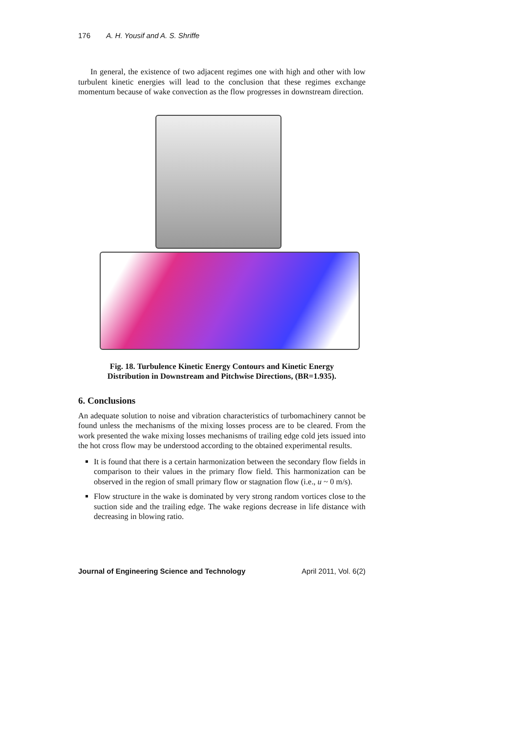176 A. H. Yousif and A. S. Shriffe
In general, the existence of two adjacent regimes one with high and other with low turbulent kinetic energies will lead to the conclusion that these regimes exchange momentum because of wake convection as the flow progresses in downstream direction.
Fig. 18. Turbulence Kinetic Energy Contours and Kinetic Energy
Distribution in Downstream and Pitchwise Directions, (BR=1.935).
6. Conclusions
An adequate solution to noise and vibration characteristics of turbomachinery cannot be found unless the mechanisms of the mixing losses process are to be cleared. From the work presented the wake mixing losses mechanisms of trailing edge cold jets issued into the hot cross flow may be understood according to the obtained experimental results.
It is found that there is a certain harmonization between the secondary flow fields in comparison to their values in the primary flow field. This harmonization can be observed in the region of small primary flow or stagnation flow (i.e., u ~ 0 m/s).
Flow structure in the wake is dominated by very strong random vortices close to the suction side and the trailing edge. The wake regions decrease in life distance with decreasing in blowing ratio.
Journal of Engineering Science and Technology April 2011, Vol. 6(2)